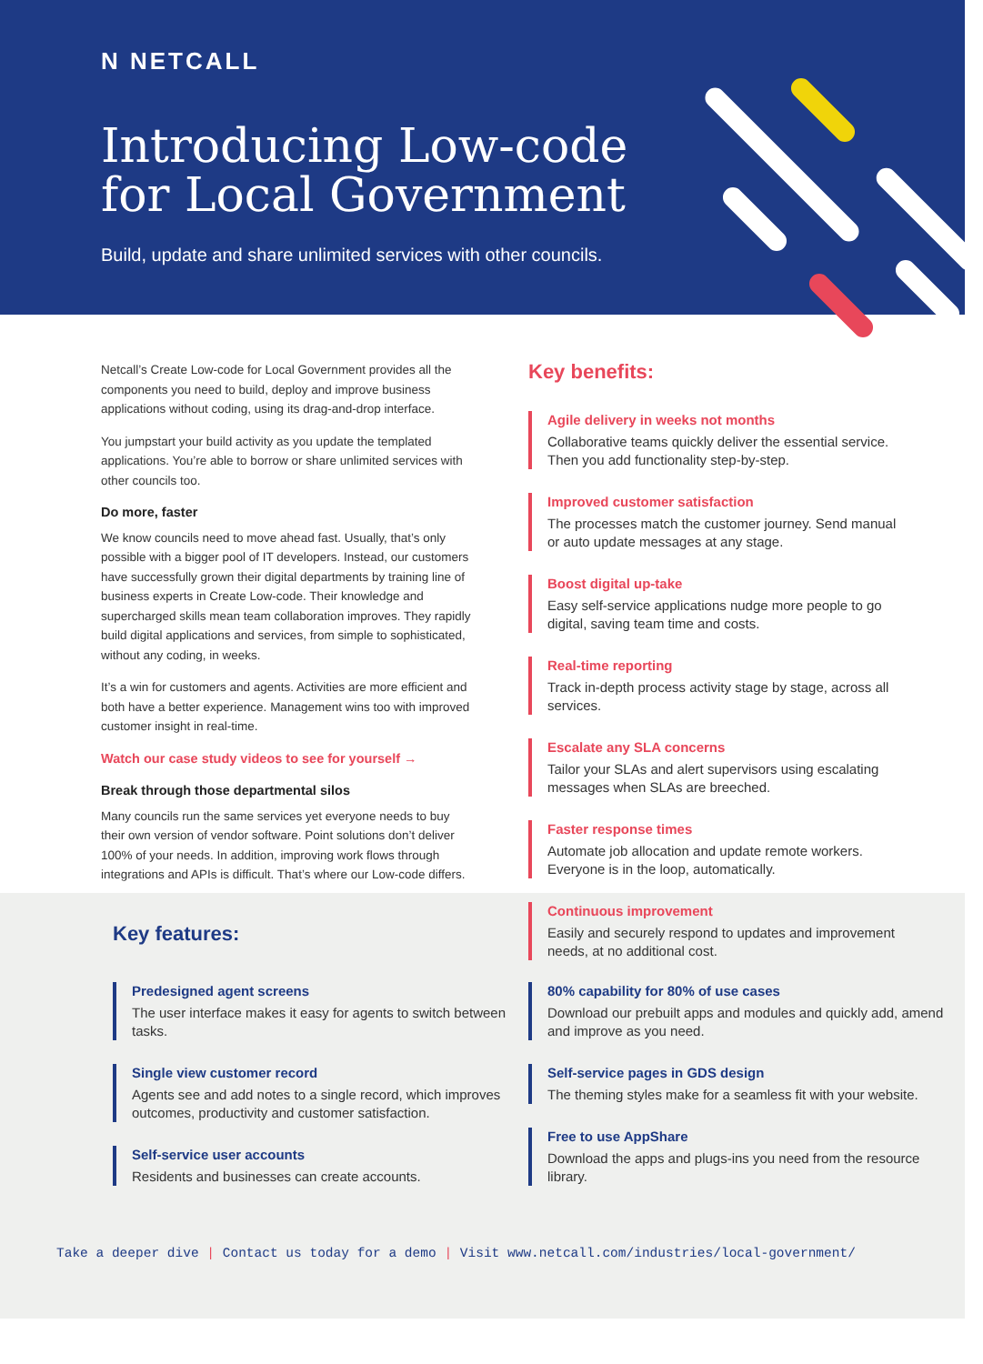N NETCALL
Introducing Low-code
for Local Government
Build, update and share unlimited services with other councils.
Netcall’s Create Low-code for Local Government provides all the components you need to build, deploy and improve business applications without coding, using its drag-and-drop interface.
You jumpstart your build activity as you update the templated applications. You’re able to borrow or share unlimited services with other councils too.
Do more, faster
We know councils need to move ahead fast. Usually, that’s only possible with a bigger pool of IT developers. Instead, our customers have successfully grown their digital departments by training line of business experts in Create Low-code. Their knowledge and supercharged skills mean team collaboration improves. They rapidly build digital applications and services, from simple to sophisticated, without any coding, in weeks.
It’s a win for customers and agents. Activities are more efficient and both have a better experience. Management wins too with improved customer insight in real-time.
Watch our case study videos to see for yourself →
Break through those departmental silos
Many councils run the same services yet everyone needs to buy their own version of vendor software. Point solutions don’t deliver 100% of your needs. In addition, improving work flows through integrations and APIs is difficult. That’s where our Low-code differs.
Key benefits:
Agile delivery in weeks not months
Collaborative teams quickly deliver the essential service. Then you add functionality step-by-step.
Improved customer satisfaction
The processes match the customer journey. Send manual or auto update messages at any stage.
Boost digital up-take
Easy self-service applications nudge more people to go digital, saving team time and costs.
Real-time reporting
Track in-depth process activity stage by stage, across all services.
Escalate any SLA concerns
Tailor your SLAs and alert supervisors using escalating messages when SLAs are breeched.
Faster response times
Automate job allocation and update remote workers. Everyone is in the loop, automatically.
Continuous improvement
Easily and securely respond to updates and improvement needs, at no additional cost.
Key features:
Predesigned agent screens
The user interface makes it easy for agents to switch between tasks.
Single view customer record
Agents see and add notes to a single record, which improves outcomes, productivity and customer satisfaction.
Self-service user accounts
Residents and businesses can create accounts.
80% capability for 80% of use cases
Download our prebuilt apps and modules and quickly add, amend and improve as you need.
Self-service pages in GDS design
The theming styles make for a seamless fit with your website.
Free to use AppShare
Download the apps and plugs-ins you need from the resource library.
Take a deeper dive | Contact us today for a demo | Visit www.netcall.com/industries/local-government/